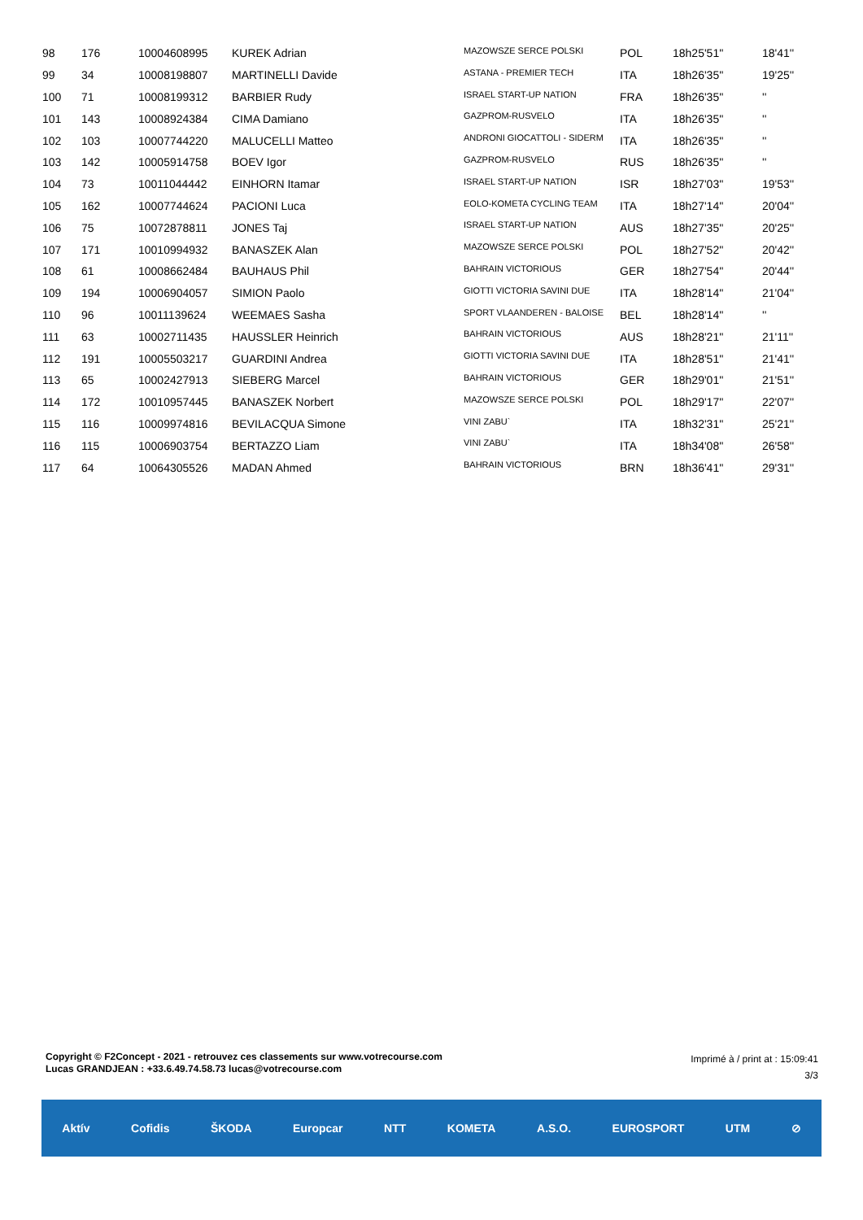| 98 | 176 | 10004608995 | KUREK Adrian | MAZOWSZE SERCE POLSKI | POL | 18h25'51'' | 18'41'' |
| 99 | 34 | 10008198807 | MARTINELLI Davide | ASTANA - PREMIER TECH | ITA | 18h26'35'' | 19'25'' |
| 100 | 71 | 10008199312 | BARBIER Rudy | ISRAEL START-UP NATION | FRA | 18h26'35'' | '' |
| 101 | 143 | 10008924384 | CIMA Damiano | GAZPROM-RUSVELO | ITA | 18h26'35'' | '' |
| 102 | 103 | 10007744220 | MALUCELLI Matteo | ANDRONI GIOCATTOLI - SIDERM | ITA | 18h26'35'' | '' |
| 103 | 142 | 10005914758 | BOEV Igor | GAZPROM-RUSVELO | RUS | 18h26'35'' | '' |
| 104 | 73 | 10011044442 | EINHORN Itamar | ISRAEL START-UP NATION | ISR | 18h27'03'' | 19'53'' |
| 105 | 162 | 10007744624 | PACIONI Luca | EOLO-KOMETA CYCLING TEAM | ITA | 18h27'14'' | 20'04'' |
| 106 | 75 | 10072878811 | JONES Taj | ISRAEL START-UP NATION | AUS | 18h27'35'' | 20'25'' |
| 107 | 171 | 10010994932 | BANASZEK Alan | MAZOWSZE SERCE POLSKI | POL | 18h27'52'' | 20'42'' |
| 108 | 61 | 10008662484 | BAUHAUS Phil | BAHRAIN VICTORIOUS | GER | 18h27'54'' | 20'44'' |
| 109 | 194 | 10006904057 | SIMION Paolo | GIOTTI VICTORIA SAVINI DUE | ITA | 18h28'14'' | 21'04'' |
| 110 | 96 | 10011139624 | WEEMAES Sasha | SPORT VLAANDEREN - BALOISE | BEL | 18h28'14'' | '' |
| 111 | 63 | 10002711435 | HAUSSLER Heinrich | BAHRAIN VICTORIOUS | AUS | 18h28'21'' | 21'11'' |
| 112 | 191 | 10005503217 | GUARDINI Andrea | GIOTTI VICTORIA SAVINI DUE | ITA | 18h28'51'' | 21'41'' |
| 113 | 65 | 10002427913 | SIEBERG Marcel | BAHRAIN VICTORIOUS | GER | 18h29'01'' | 21'51'' |
| 114 | 172 | 10010957445 | BANASZEK Norbert | MAZOWSZE SERCE POLSKI | POL | 18h29'17'' | 22'07'' |
| 115 | 116 | 10009974816 | BEVILACQUA Simone | VINI ZABU` | ITA | 18h32'31'' | 25'21'' |
| 116 | 115 | 10006903754 | BERTAZZO Liam | VINI ZABU` | ITA | 18h34'08'' | 26'58'' |
| 117 | 64 | 10064305526 | MADAN Ahmed | BAHRAIN VICTORIOUS | BRN | 18h36'41'' | 29'31'' |
Copyright © F2Concept - 2021 - retrouvez ces classements sur www.votrecourse.com
Lucas GRANDJEAN : +33.6.49.74.58.73 lucas@votrecourse.com
Imprimé à / print at : 15:09:41
3/3
Aktív Cofidis ŠKODA Europcar NTT KOMETA A.S.O. EUROSPORT UTM ⊘